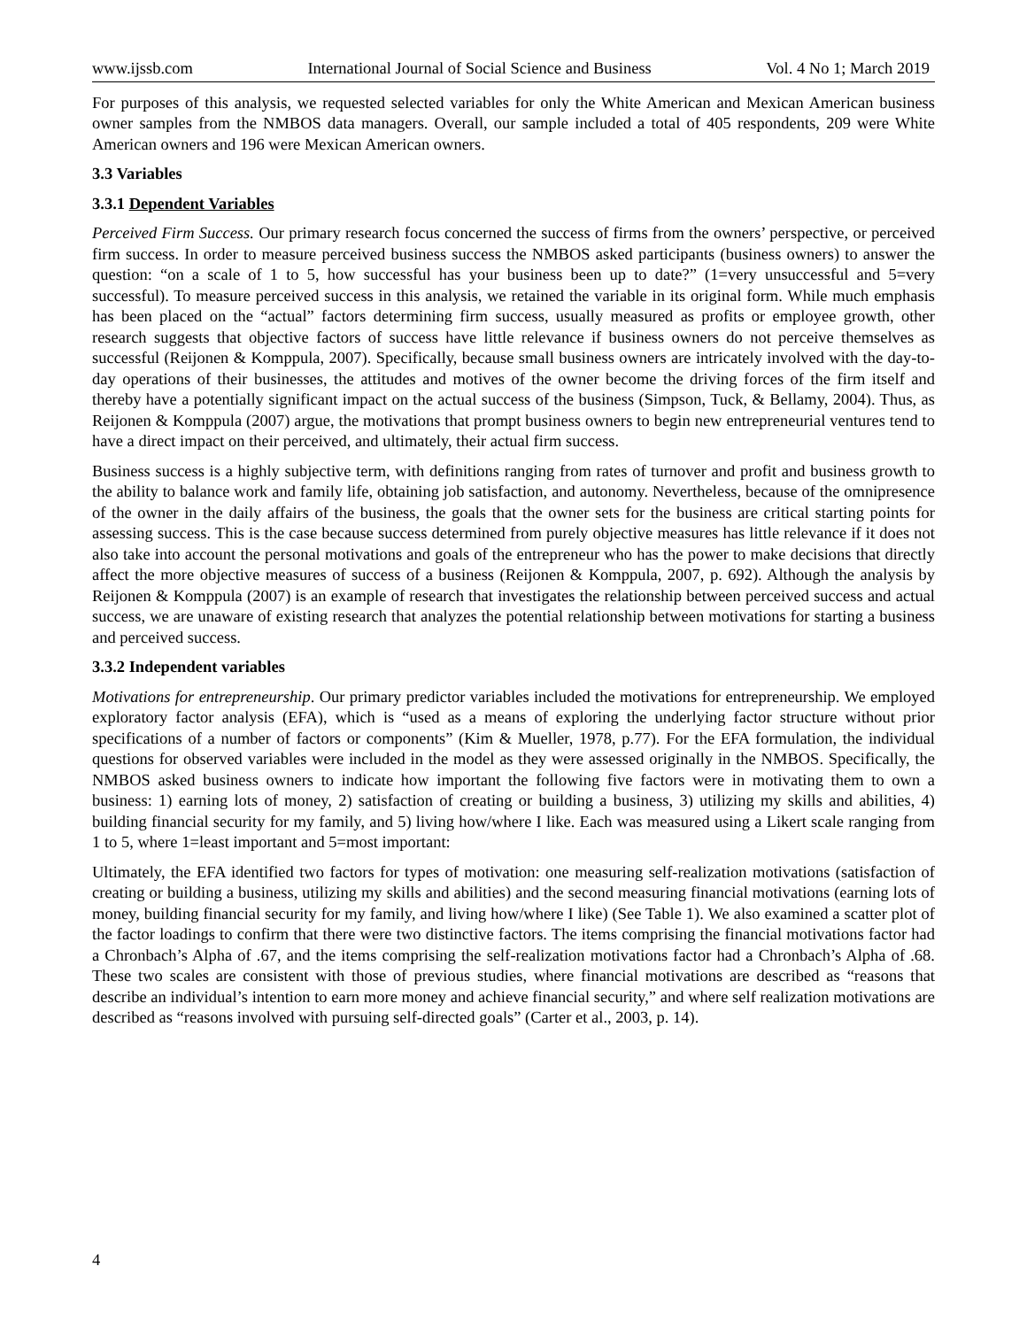www.ijssb.com International Journal of Social Science and Business Vol. 4 No 1; March 2019
For purposes of this analysis, we requested selected variables for only the White American and Mexican American business owner samples from the NMBOS data managers. Overall, our sample included a total of 405 respondents, 209 were White American owners and 196 were Mexican American owners.
3.3 Variables
3.3.1 Dependent Variables
Perceived Firm Success. Our primary research focus concerned the success of firms from the owners’ perspective, or perceived firm success. In order to measure perceived business success the NMBOS asked participants (business owners) to answer the question: “on a scale of 1 to 5, how successful has your business been up to date?” (1=very unsuccessful and 5=very successful). To measure perceived success in this analysis, we retained the variable in its original form. While much emphasis has been placed on the “actual” factors determining firm success, usually measured as profits or employee growth, other research suggests that objective factors of success have little relevance if business owners do not perceive themselves as successful (Reijonen & Komppula, 2007). Specifically, because small business owners are intricately involved with the day-to-day operations of their businesses, the attitudes and motives of the owner become the driving forces of the firm itself and thereby have a potentially significant impact on the actual success of the business (Simpson, Tuck, & Bellamy, 2004). Thus, as Reijonen & Komppula (2007) argue, the motivations that prompt business owners to begin new entrepreneurial ventures tend to have a direct impact on their perceived, and ultimately, their actual firm success.
Business success is a highly subjective term, with definitions ranging from rates of turnover and profit and business growth to the ability to balance work and family life, obtaining job satisfaction, and autonomy. Nevertheless, because of the omnipresence of the owner in the daily affairs of the business, the goals that the owner sets for the business are critical starting points for assessing success. This is the case because success determined from purely objective measures has little relevance if it does not also take into account the personal motivations and goals of the entrepreneur who has the power to make decisions that directly affect the more objective measures of success of a business (Reijonen & Komppula, 2007, p. 692). Although the analysis by Reijonen & Komppula (2007) is an example of research that investigates the relationship between perceived success and actual success, we are unaware of existing research that analyzes the potential relationship between motivations for starting a business and perceived success.
3.3.2 Independent variables
Motivations for entrepreneurship. Our primary predictor variables included the motivations for entrepreneurship. We employed exploratory factor analysis (EFA), which is “used as a means of exploring the underlying factor structure without prior specifications of a number of factors or components” (Kim & Mueller, 1978, p.77). For the EFA formulation, the individual questions for observed variables were included in the model as they were assessed originally in the NMBOS. Specifically, the NMBOS asked business owners to indicate how important the following five factors were in motivating them to own a business: 1) earning lots of money, 2) satisfaction of creating or building a business, 3) utilizing my skills and abilities, 4) building financial security for my family, and 5) living how/where I like. Each was measured using a Likert scale ranging from 1 to 5, where 1=least important and 5=most important:
Ultimately, the EFA identified two factors for types of motivation: one measuring self-realization motivations (satisfaction of creating or building a business, utilizing my skills and abilities) and the second measuring financial motivations (earning lots of money, building financial security for my family, and living how/where I like) (See Table 1). We also examined a scatter plot of the factor loadings to confirm that there were two distinctive factors. The items comprising the financial motivations factor had a Chronbach’s Alpha of .67, and the items comprising the self-realization motivations factor had a Chronbach’s Alpha of .68. These two scales are consistent with those of previous studies, where financial motivations are described as “reasons that describe an individual’s intention to earn more money and achieve financial security,” and where self realization motivations are described as “reasons involved with pursuing self-directed goals” (Carter et al., 2003, p. 14).
4